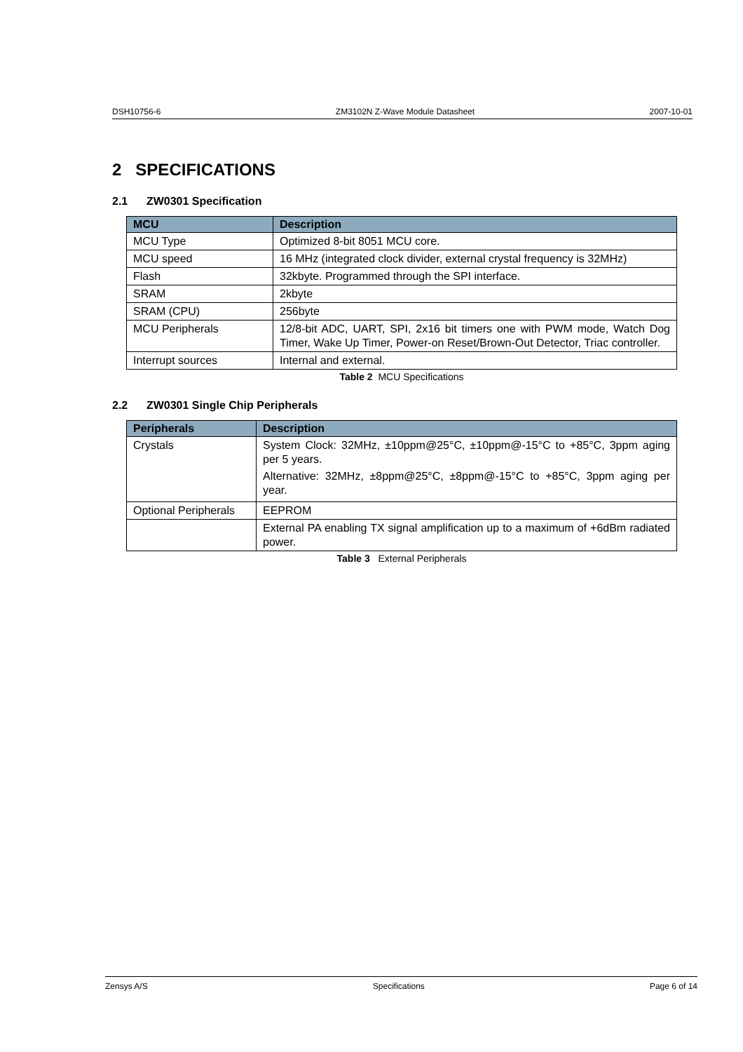DSH10756-6 ZM3102N Z-Wave Module Datasheet 2007-10-01
2 SPECIFICATIONS
2.1 ZW0301 Specification
| MCU | Description |
| --- | --- |
| MCU Type | Optimized 8-bit 8051 MCU core. |
| MCU speed | 16 MHz (integrated clock divider, external crystal frequency is 32MHz) |
| Flash | 32kbyte. Programmed through the SPI interface. |
| SRAM | 2kbyte |
| SRAM (CPU) | 256byte |
| MCU Peripherals | 12/8-bit ADC, UART, SPI, 2x16 bit timers one with PWM mode, Watch Dog Timer, Wake Up Timer, Power-on Reset/Brown-Out Detector, Triac controller. |
| Interrupt sources | Internal and external. |
Table 2 MCU Specifications
2.2 ZW0301 Single Chip Peripherals
| Peripherals | Description |
| --- | --- |
| Crystals | System Clock: 32MHz, ±10ppm@25°C, ±10ppm@-15°C to +85°C, 3ppm aging per 5 years. Alternative: 32MHz, ±8ppm@25°C, ±8ppm@-15°C to +85°C, 3ppm aging per year. |
| Optional Peripherals | EEPROM |
| | External PA enabling TX signal amplification up to a maximum of +6dBm radiated power. |
Table 3 External Peripherals
Zensys A/S Specifications Page 6 of 14